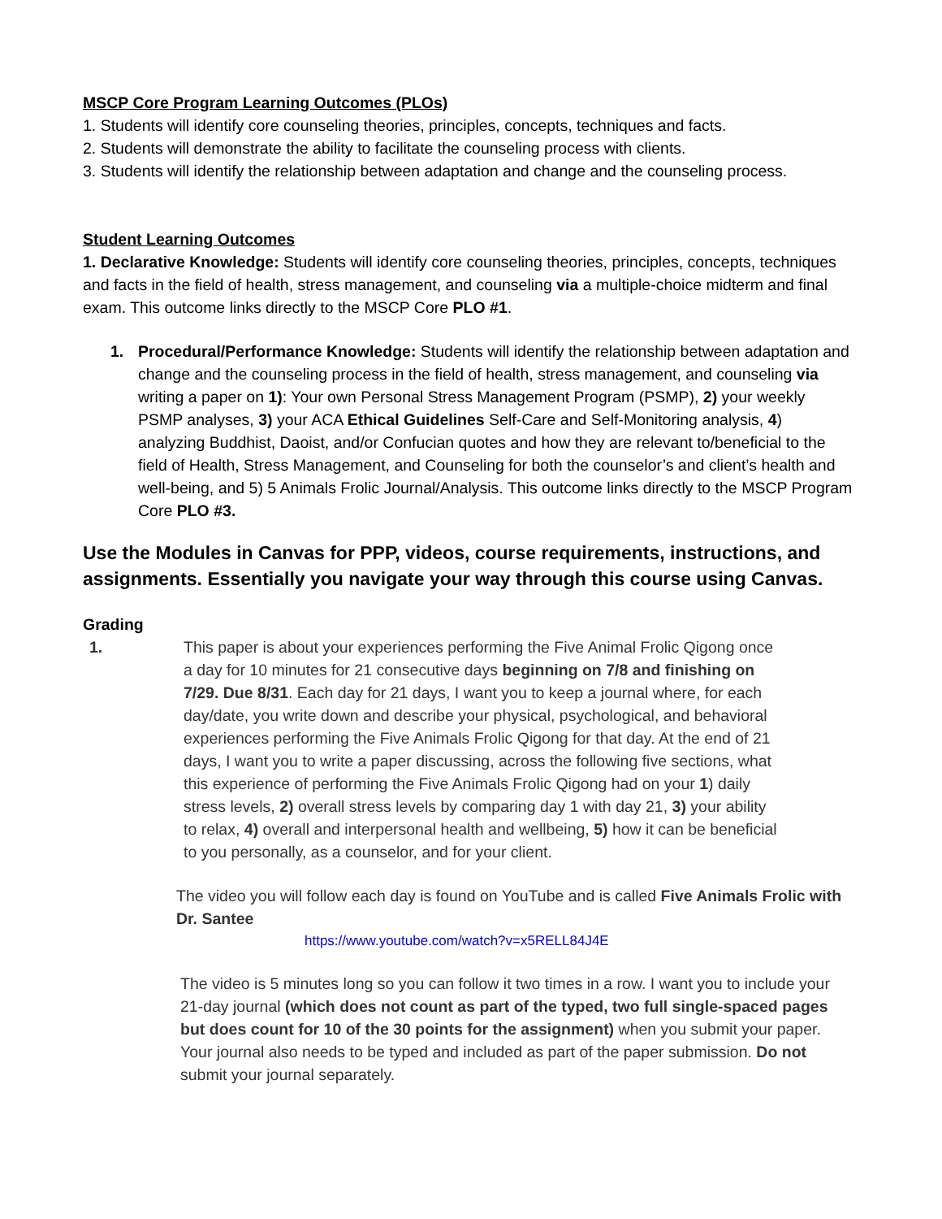MSCP Core Program Learning Outcomes (PLOs)
1. Students will identify core counseling theories, principles, concepts, techniques and facts.
2. Students will demonstrate the ability to facilitate the counseling process with clients.
3. Students will identify the relationship between adaptation and change and the counseling process.
Student Learning Outcomes
1. Declarative Knowledge: Students will identify core counseling theories, principles, concepts, techniques and facts in the field of health, stress management, and counseling via a multiple-choice midterm and final exam. This outcome links directly to the MSCP Core PLO #1.
1. Procedural/Performance Knowledge: Students will identify the relationship between adaptation and change and the counseling process in the field of health, stress management, and counseling via writing a paper on 1): Your own Personal Stress Management Program (PSMP), 2) your weekly PSMP analyses, 3) your ACA Ethical Guidelines Self-Care and Self-Monitoring analysis, 4) analyzing Buddhist, Daoist, and/or Confucian quotes and how they are relevant to/beneficial to the field of Health, Stress Management, and Counseling for both the counselor’s and client’s health and well-being, and 5) 5 Animals Frolic Journal/Analysis. This outcome links directly to the MSCP Program Core PLO #3.
Use the Modules in Canvas for PPP, videos, course requirements, instructions, and assignments. Essentially you navigate your way through this course using Canvas.
Grading
1. This paper is about your experiences performing the Five Animal Frolic Qigong once a day for 10 minutes for 21 consecutive days beginning on 7/8 and finishing on 7/29. Due 8/31. Each day for 21 days, I want you to keep a journal where, for each day/date, you write down and describe your physical, psychological, and behavioral experiences performing the Five Animals Frolic Qigong for that day. At the end of 21 days, I want you to write a paper discussing, across the following five sections, what this experience of performing the Five Animals Frolic Qigong had on your 1) daily stress levels, 2) overall stress levels by comparing day 1 with day 21, 3) your ability to relax, 4) overall and interpersonal health and wellbeing, 5) how it can be beneficial to you personally, as a counselor, and for your client.
The video you will follow each day is found on YouTube and is called Five Animals Frolic with Dr. Santee
https://www.youtube.com/watch?v=x5RELL84J4E
The video is 5 minutes long so you can follow it two times in a row. I want you to include your 21-day journal (which does not count as part of the typed, two full single-spaced pages but does count for 10 of the 30 points for the assignment) when you submit your paper. Your journal also needs to be typed and included as part of the paper submission. Do not submit your journal separately.